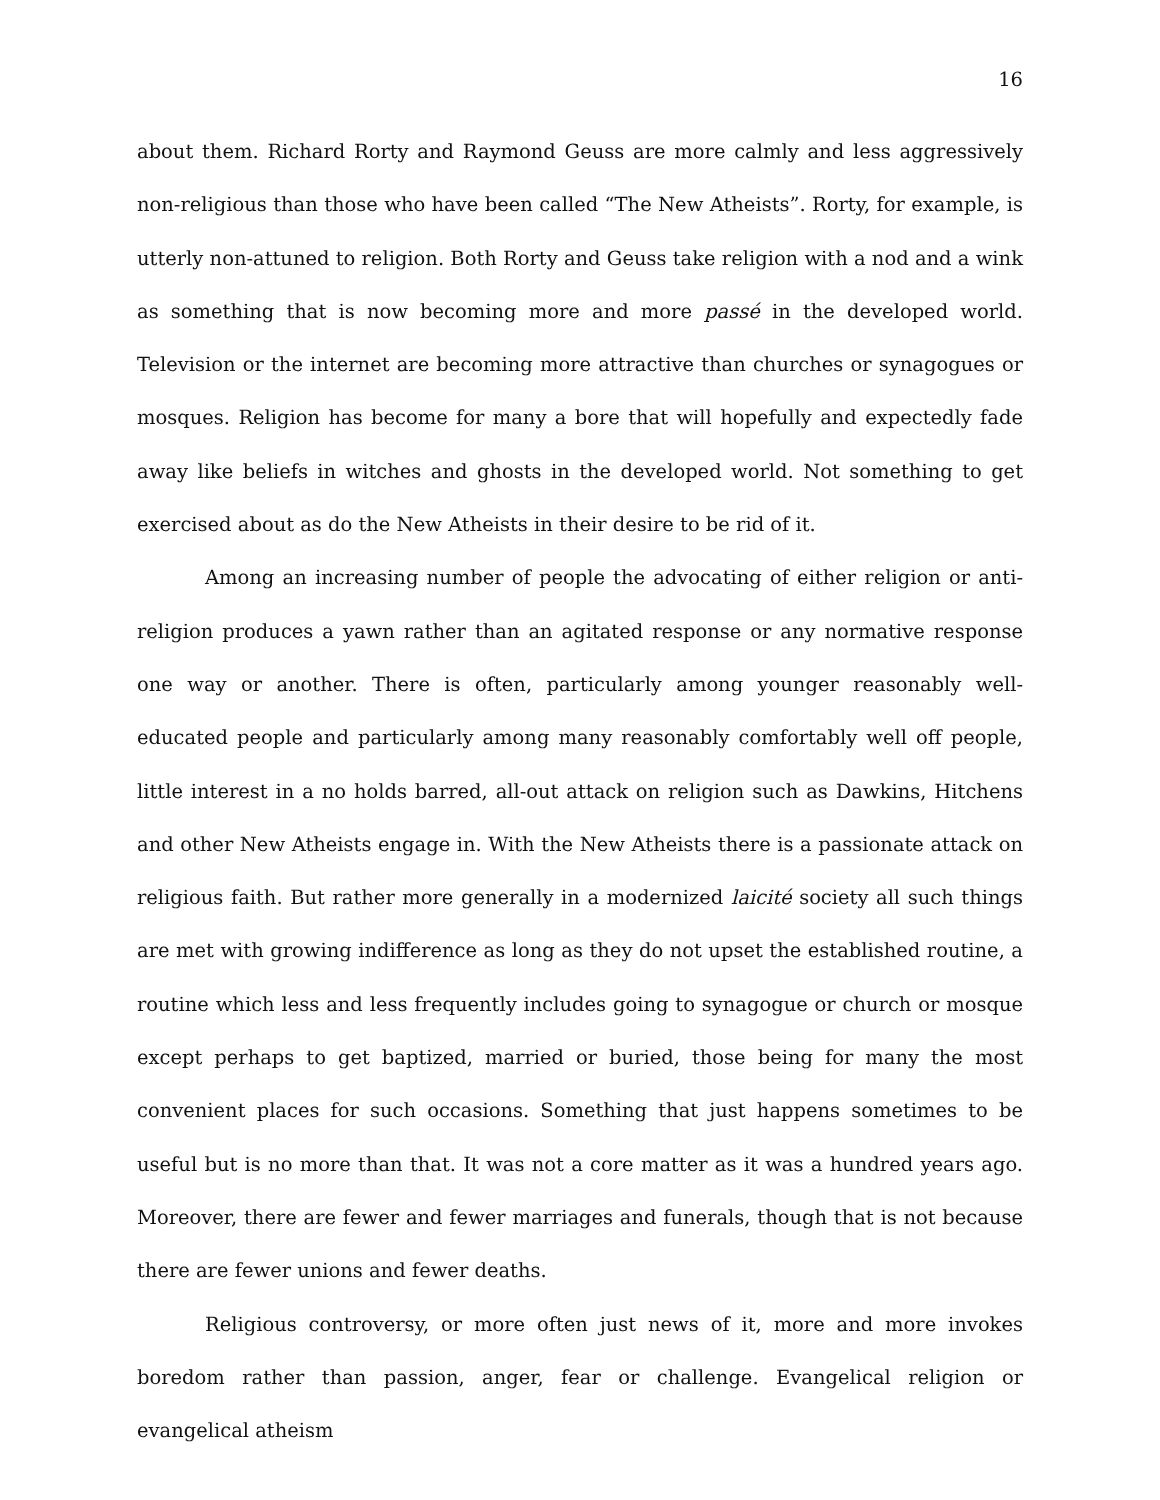16
about them. Richard Rorty and Raymond Geuss are more calmly and less aggressively non-religious than those who have been called “The New Atheists”. Rorty, for example, is utterly non-attuned to religion. Both Rorty and Geuss take religion with a nod and a wink as something that is now becoming more and more passé in the developed world. Television or the internet are becoming more attractive than churches or synagogues or mosques. Religion has become for many a bore that will hopefully and expectedly fade away like beliefs in witches and ghosts in the developed world. Not something to get exercised about as do the New Atheists in their desire to be rid of it.
Among an increasing number of people the advocating of either religion or anti-religion produces a yawn rather than an agitated response or any normative response one way or another. There is often, particularly among younger reasonably well-educated people and particularly among many reasonably comfortably well off people, little interest in a no holds barred, all-out attack on religion such as Dawkins, Hitchens and other New Atheists engage in. With the New Atheists there is a passionate attack on religious faith. But rather more generally in a modernized laicité society all such things are met with growing indifference as long as they do not upset the established routine, a routine which less and less frequently includes going to synagogue or church or mosque except perhaps to get baptized, married or buried, those being for many the most convenient places for such occasions. Something that just happens sometimes to be useful but is no more than that. It was not a core matter as it was a hundred years ago. Moreover, there are fewer and fewer marriages and funerals, though that is not because there are fewer unions and fewer deaths.
Religious controversy, or more often just news of it, more and more invokes boredom rather than passion, anger, fear or challenge. Evangelical religion or evangelical atheism